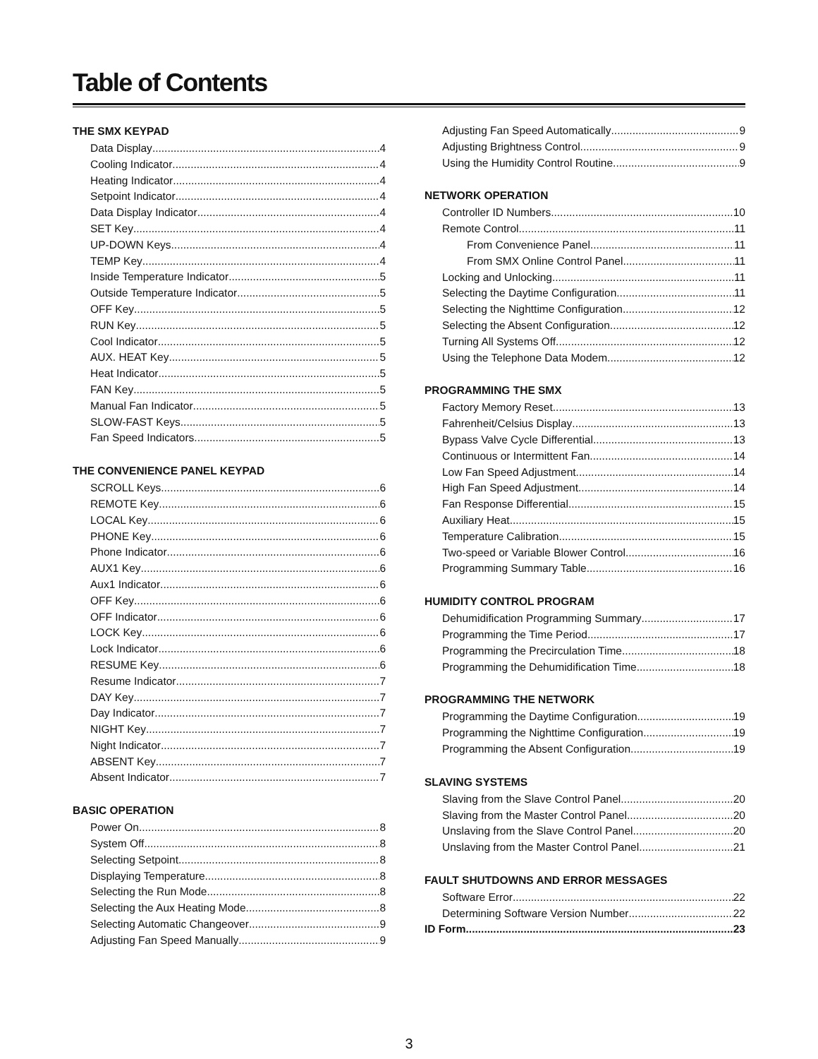Table of Contents
THE SMX KEYPAD
Data Display 4
Cooling Indicator 4
Heating Indicator 4
Setpoint Indicator 4
Data Display Indicator 4
SET Key 4
UP-DOWN Keys 4
TEMP Key 4
Inside Temperature Indicator 5
Outside Temperature Indicator 5
OFF Key 5
RUN Key 5
Cool Indicator 5
AUX. HEAT Key 5
Heat Indicator 5
FAN Key 5
Manual Fan Indicator 5
SLOW-FAST Keys 5
Fan Speed Indicators 5
THE CONVENIENCE PANEL KEYPAD
SCROLL Keys 6
REMOTE Key 6
LOCAL Key 6
PHONE Key 6
Phone Indicator 6
AUX1 Key 6
Aux1 Indicator 6
OFF Key 6
OFF Indicator 6
LOCK Key 6
Lock Indicator 6
RESUME Key 6
Resume Indicator 7
DAY Key 7
Day Indicator 7
NIGHT Key 7
Night Indicator 7
ABSENT Key 7
Absent Indicator 7
BASIC OPERATION
Power On 8
System Off 8
Selecting Setpoint 8
Displaying Temperature 8
Selecting the Run Mode 8
Selecting the Aux Heating Mode 8
Selecting Automatic Changeover 9
Adjusting Fan Speed Manually 9
Adjusting Fan Speed Automatically 9
Adjusting Brightness Control 9
Using the Humidity Control Routine 9
NETWORK OPERATION
Controller ID Numbers 10
Remote Control 11
From Convenience Panel 11
From SMX Online Control Panel 11
Locking and Unlocking 11
Selecting the Daytime Configuration 11
Selecting the Nighttime Configuration 12
Selecting the Absent Configuration 12
Turning All Systems Off 12
Using the Telephone Data Modem 12
PROGRAMMING THE SMX
Factory Memory Reset 13
Fahrenheit/Celsius Display 13
Bypass Valve Cycle Differential 13
Continuous or Intermittent Fan 14
Low Fan Speed Adjustment 14
High Fan Speed Adjustment 14
Fan Response Differential 15
Auxiliary Heat 15
Temperature Calibration 15
Two-speed or Variable Blower Control 16
Programming Summary Table 16
HUMIDITY CONTROL PROGRAM
Dehumidification Programming Summary 17
Programming the Time Period 17
Programming the Precirculation Time 18
Programming the Dehumidification Time 18
PROGRAMMING THE NETWORK
Programming the Daytime Configuration 19
Programming the Nighttime Configuration 19
Programming the Absent Configuration 19
SLAVING SYSTEMS
Slaving from the Slave Control Panel 20
Slaving from the Master Control Panel 20
Unslaving from the Slave Control Panel 20
Unslaving from the Master Control Panel 21
FAULT SHUTDOWNS AND ERROR MESSAGES
Software Error 22
Determining Software Version Number 22
ID Form 23
3